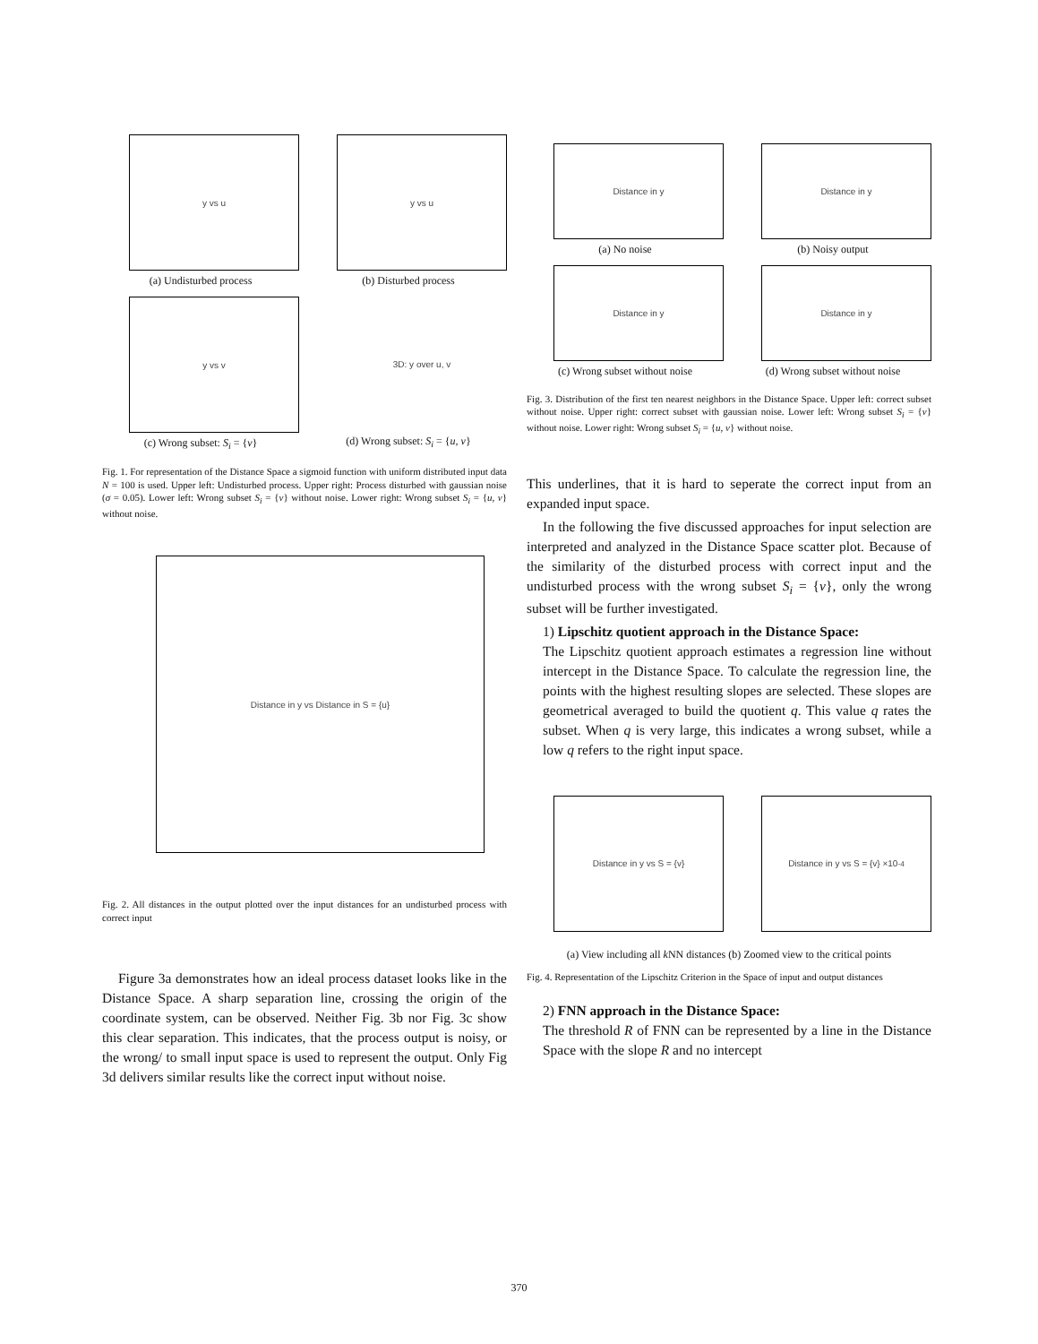y vs u
(a) Undisturbed process
y vs u
(b) Disturbed process
y vs v
(c) Wrong subset: S<sub>i</sub> = {v}
3D: y over u, v
(d) Wrong subset: S<sub>i</sub> = {u, v}
Fig. 1. For representation of the Distance Space a sigmoid function with uniform distributed input data N = 100 is used. Upper left: Undisturbed process. Upper right: Process disturbed with gaussian noise (σ = 0.05). Lower left: Wrong subset S<sub>i</sub> = {v} without noise. Lower right: Wrong subset S<sub>i</sub> = {u, v} without noise.
Distance in y vs Distance in S = {u}
Fig. 2. All distances in the output plotted over the input distances for an undisturbed process with correct input
Figure 3a demonstrates how an ideal process dataset looks like in the Distance Space. A sharp separation line, crossing the origin of the coordinate system, can be observed. Neither Fig. 3b nor Fig. 3c show this clear separation. This indicates, that the process output is noisy, or the wrong/ to small input space is used to represent the output. Only Fig 3d delivers similar results like the correct input without noise.
Distance in y
(a) No noise
Distance in y
(b) Noisy output
Distance in y
(c) Wrong subset without noise
Distance in y
(d) Wrong subset without noise
Fig. 3. Distribution of the first ten nearest neighbors in the Distance Space. Upper left: correct subset without noise. Upper right: correct subset with gaussian noise. Lower left: Wrong subset S<sub>i</sub> = {v} without noise. Lower right: Wrong subset S<sub>i</sub> = {u, v} without noise.
This underlines, that it is hard to seperate the correct input from an expanded input space.
In the following the five discussed approaches for input selection are interpreted and analyzed in the Distance Space scatter plot. Because of the similarity of the disturbed process with correct input and the undisturbed process with the wrong subset S<sub>i</sub> = {v}, only the wrong subset will be further investigated.
1) Lipschitz quotient approach in the Distance Space:
The Lipschitz quotient approach estimates a regression line without intercept in the Distance Space. To calculate the regression line, the points with the highest resulting slopes are selected. These slopes are geometrical averaged to build the quotient q. This value q rates the subset. When q is very large, this indicates a wrong subset, while a low q refers to the right input space.
Distance in y vs S = {v}
Distance in y vs S = {v} ×10<sup>-4</sup>
(a) View including all k NN distances (b) Zoomed view to the critical points
Fig. 4. Representation of the Lipschitz Criterion in the Space of input and output distances
2) FNN approach in the Distance Space:
The threshold R of FNN can be represented by a line in the Distance Space with the slope R and no intercept
370